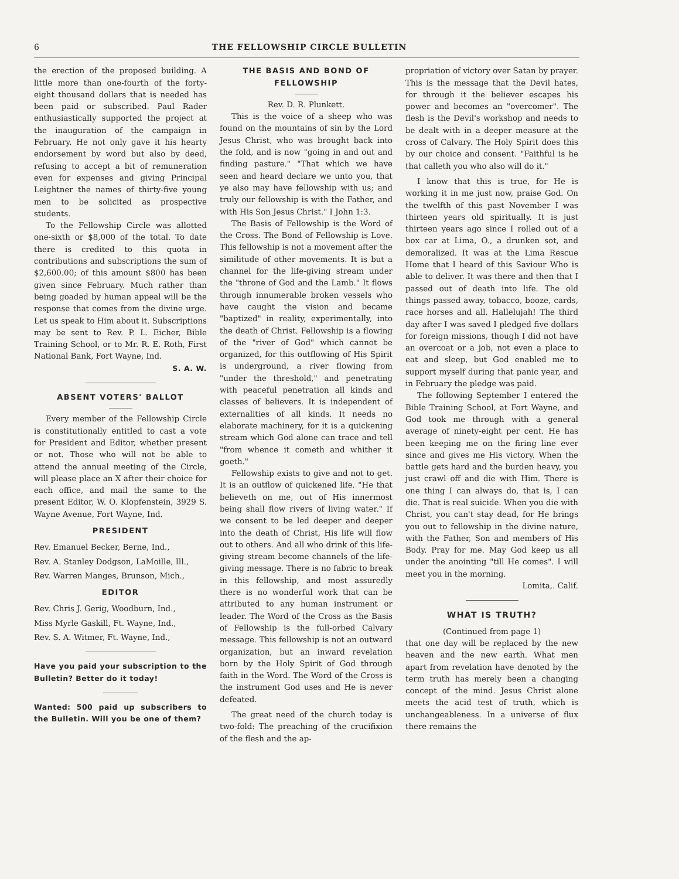6 THE FELLOWSHIP CIRCLE BULLETIN
the erection of the proposed building. A little more than one-fourth of the forty-eight thousand dollars that is needed has been paid or subscribed. Paul Rader enthusiastically supported the project at the inauguration of the campaign in February. He not only gave it his hearty endorsement by word but also by deed, refusing to accept a bit of remuneration even for expenses and giving Principal Leightner the names of thirty-five young men to be solicited as prospective students.
To the Fellowship Circle was allotted one-sixth or $8,000 of the total. To date there is credited to this quota in contributions and subscriptions the sum of $2,600.00; of this amount $800 has been given since February. Much rather than being goaded by human appeal will be the response that comes from the divine urge. Let us speak to Him about it. Subscriptions may be sent to Rev. P. L. Eicher, Bible Training School, or to Mr. R. E. Roth, First National Bank, Fort Wayne, Ind.
S. A. W.
ABSENT VOTERS' BALLOT
Every member of the Fellowship Circle is constitutionally entitled to cast a vote for President and Editor, whether present or not. Those who will not be able to attend the annual meeting of the Circle, will please place an X after their choice for each office, and mail the same to the present Editor, W. O. Klopfenstein, 3929 S. Wayne Avenue, Fort Wayne, Ind.
PRESIDENT
Rev. Emanuel Becker, Berne, Ind.,
Rev. A. Stanley Dodgson, LaMoille, Ill.,
Rev. Warren Manges, Brunson, Mich.,
EDITOR
Rev. Chris J. Gerig, Woodburn, Ind.,
Miss Myrle Gaskill, Ft. Wayne, Ind.,
Rev. S. A. Witmer, Ft. Wayne, Ind.,
Have you paid your subscription to the Bulletin? Better do it today!
Wanted: 500 paid up subscribers to the Bulletin. Will you be one of them?
THE BASIS AND BOND OF FELLOWSHIP
Rev. D. R. Plunkett.
This is the voice of a sheep who was found on the mountains of sin by the Lord Jesus Christ, who was brought back into the fold, and is now "going in and out and finding pasture." "That which we have seen and heard declare we unto you, that ye also may have fellowship with us; and truly our fellowship is with the Father, and with His Son Jesus Christ." I John 1:3.
The Basis of Fellowship is the Word of the Cross. The Bond of Fellowship is Love. This fellowship is not a movement after the similitude of other movements. It is but a channel for the life-giving stream under the "throne of God and the Lamb." It flows through innumerable broken vessels who have caught the vision and became "baptized" in reality, experimentally, into the death of Christ. Fellowship is a flowing of the "river of God" which cannot be organized, for this outflowing of His Spirit is underground, a river flowing from "under the threshold," and penetrating with peaceful penetration all kinds and classes of believers. It is independent of externalities of all kinds. It needs no elaborate machinery, for it is a quickening stream which God alone can trace and tell "from whence it cometh and whither it goeth."
Fellowship exists to give and not to get. It is an outflow of quickened life. "He that believeth on me, out of His innermost being shall flow rivers of living water." If we consent to be led deeper and deeper into the death of Christ, His life will flow out to others. And all who drink of this life-giving stream become channels of the life-giving message. There is no fabric to break in this fellowship, and most assuredly there is no wonderful work that can be attributed to any human instrument or leader. The Word of the Cross as the Basis of Fellowship is the full-orbed Calvary message. This fellowship is not an outward organization, but an inward revelation born by the Holy Spirit of God through faith in the Word. The Word of the Cross is the instrument God uses and He is never defeated.
The great need of the church today is two-fold: The preaching of the crucifixion of the flesh and the ap-
propriation of victory over Satan by prayer. This is the message that the Devil hates, for through it the believer escapes his power and becomes an "overcomer". The flesh is the Devil's workshop and needs to be dealt with in a deeper measure at the cross of Calvary. The Holy Spirit does this by our choice and consent. "Faithful is he that calleth you who also will do it."
I know that this is true, for He is working it in me just now, praise God. On the twelfth of this past November I was thirteen years old spiritually. It is just thirteen years ago since I rolled out of a box car at Lima, O., a drunken sot, and demoralized. It was at the Lima Rescue Home that I heard of this Saviour Who is able to deliver. It was there and then that I passed out of death into life. The old things passed away, tobacco, booze, cards, race horses and all. Hallelujah! The third day after I was saved I pledged five dollars for foreign missions, though I did not have an overcoat or a job, not even a place to eat and sleep, but God enabled me to support myself during that panic year, and in February the pledge was paid.
The following September I entered the Bible Training School, at Fort Wayne, and God took me through with a general average of ninety-eight per cent. He has been keeping me on the firing line ever since and gives me His victory. When the battle gets hard and the burden heavy, you just crawl off and die with Him. There is one thing I can always do, that is, I can die. That is real suicide. When you die with Christ, you can't stay dead, for He brings you out to fellowship in the divine nature, with the Father, Son and members of His Body. Pray for me. May God keep us all under the anointing "till He comes". I will meet you in the morning.
Lomita,. Calif.
WHAT IS TRUTH?
(Continued from page 1)
that one day will be replaced by the new heaven and the new earth. What men apart from revelation have denoted by the term truth has merely been a changing concept of the mind. Jesus Christ alone meets the acid test of truth, which is unchangeableness. In a universe of flux there remains the